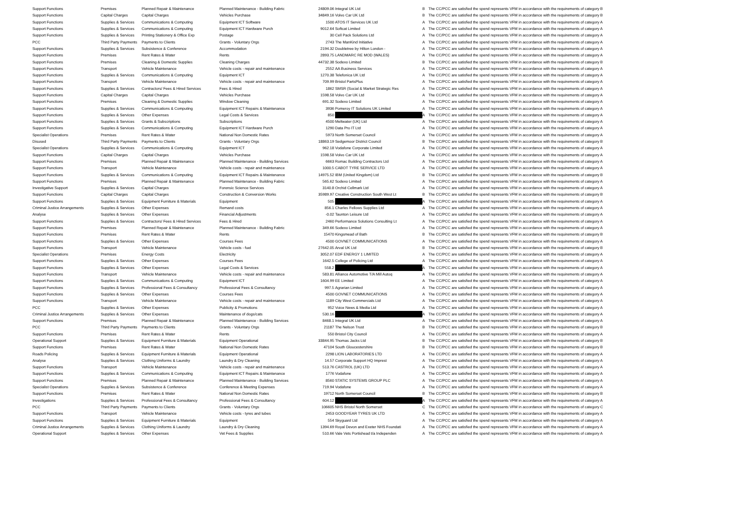| Support Functions | Premises | Planned Repair & Maintenance | Planned Maintenance - Building Fabric | 24809.06 | Integral UK Ltd | B | The CC/PCC are satisfied the spend represents VFM in accordance with the requirements of category B |
| Support Functions | Capital Charges | Capital Charges | Vehicles Purchase | 34849.16 | Volvo Car UK Ltd | B | The CC/PCC are satisfied the spend represents VFM in accordance with the requirements of category B |
| Support Functions | Supplies & Services | Communications & Computing | Equipment ICT Software | 1500 | ATOS IT Services UK Ltd | A | The CC/PCC are satisfied the spend represents VFM in accordance with the requirements of category A |
| Support Functions | Supplies & Services | Communications & Computing | Equipment ICT Hardware Purch | 9012.64 | Softcat Limited | A | The CC/PCC are satisfied the spend represents VFM in accordance with the requirements of category A |
| Support Functions | Supplies & Services | Printing Stationery & Office Exp | Postage | 30 | Cell Pack Solutions Ltd | A | The CC/PCC are satisfied the spend represents VFM in accordance with the requirements of category A |
| PCC | Third Party Payments | Payments to Clients | Grants - Voluntary Orgs | 2743 | The ManKind Initiative | A | The CC/PCC are satisfied the spend represents VFM in accordance with the requirements of category A |
| Support Functions | Supplies & Services | Subsistence & Conference | Accommodation | 2194.32 | Doubletree by Hilton London - | A | The CC/PCC are satisfied the spend represents VFM in accordance with the requirements of category A |
| Support Functions | Premises | Rent Rates & Water | Rents | 2893.75 | LANDMARC RE MOD (WALES) | A | The CC/PCC are satisfied the spend represents VFM in accordance with the requirements of category A |
| Support Functions | Premises | Cleaning & Domestic Supplies | Cleaning Charges | 44732.38 | Sodexo Limited | B | The CC/PCC are satisfied the spend represents VFM in accordance with the requirements of category B |
| Support Functions | Transport | Vehicle Maintenance | Vehicle costs - repair and maintenance | 2552 | AA Business Services | A | The CC/PCC are satisfied the spend represents VFM in accordance with the requirements of category A |
| Support Functions | Supplies & Services | Communications & Computing | Equipment ICT | 1270.38 | Telefonica UK Ltd | A | The CC/PCC are satisfied the spend represents VFM in accordance with the requirements of category A |
| Support Functions | Transport | Vehicle Maintenance | Vehicle costs - repair and maintenance | 709.99 | Bristol PartsPlus | A | The CC/PCC are satisfied the spend represents VFM in accordance with the requirements of category A |
| Support Functions | Supplies & Services | Contractors/ Fees & Hired Services | Fees & Hired | 1862 | SMSR (Social & Market Strategic Res | A | The CC/PCC are satisfied the spend represents VFM in accordance with the requirements of category A |
| Support Functions | Capital Charges | Capital Charges | Vehicles Purchase | 1598.58 | Volvo Car UK Ltd | A | The CC/PCC are satisfied the spend represents VFM in accordance with the requirements of category A |
| Support Functions | Premises | Cleaning & Domestic Supplies | Window Cleaning | 691.32 | Sodexo Limited | A | The CC/PCC are satisfied the spend represents VFM in accordance with the requirements of category A |
| Support Functions | Supplies & Services | Communications & Computing | Equipment ICT Repairs & Maintenance | 3936 | Pomeroy IT Solutions UK Limited | A | The CC/PCC are satisfied the spend represents VFM in accordance with the requirements of category A |
| Support Functions | Supplies & Services | Other Expenses | Legal Costs & Services | 850 | | A | The CC/PCC are satisfied the spend represents VFM in accordance with the requirements of category A |
| Support Functions | Supplies & Services | Grants & Subscriptions | Subscriptions | 4500 | Meltwater (UK) Ltd | A | The CC/PCC are satisfied the spend represents VFM in accordance with the requirements of category A |
| Support Functions | Supplies & Services | Communications & Computing | Equipment ICT Hardware Purch | 1290 | Data Pro IT Ltd | A | The CC/PCC are satisfied the spend represents VFM in accordance with the requirements of category A |
| Specialist Operations | Premises | Rent Rates & Water | National Non Domestic Rates | 5973 | North Somerset Council | A | The CC/PCC are satisfied the spend represents VFM in accordance with the requirements of category A |
| Disused | Third Party Payments | Payments to Clients | Grants - Voluntary Orgs | 18863.19 | Sedgemoor District Council | B | The CC/PCC are satisfied the spend represents VFM in accordance with the requirements of category B |
| Specialist Operations | Supplies & Services | Communications & Computing | Equipment ICT | 962.18 | Vodafone Corporate Limited | A | The CC/PCC are satisfied the spend represents VFM in accordance with the requirements of category A |
| Support Functions | Capital Charges | Capital Charges | Vehicles Purchase | 1598.58 | Volvo Car UK Ltd | A | The CC/PCC are satisfied the spend represents VFM in accordance with the requirements of category A |
| Support Functions | Premises | Planned Repair & Maintenance | Planned Maintenance - Building Services | 6663 | Romac Building Contractors Ltd | A | The CC/PCC are satisfied the spend represents VFM in accordance with the requirements of category A |
| Support Functions | Transport | Vehicle Maintenance | Vehicle costs - repair and maintenance | 1000.5 | CABOT TYRE SERVICE LTD | A | The CC/PCC are satisfied the spend represents VFM in accordance with the requirements of category A |
| Support Functions | Supplies & Services | Communications & Computing | Equipment ICT Repairs & Maintenance | 14975.52 | IBM (United Kingdom) Ltd | B | The CC/PCC are satisfied the spend represents VFM in accordance with the requirements of category B |
| Support Functions | Premises | Planned Repair & Maintenance | Planned Maintenance - Building Fabric | 565.62 | Sodexo Limited | A | The CC/PCC are satisfied the spend represents VFM in accordance with the requirements of category A |
| Investigative Support | Supplies & Services | Capital Charges | Forensic Science Services | 3140.8 | Orchid Cellmark Ltd | A | The CC/PCC are satisfied the spend represents VFM in accordance with the requirements of category A |
| Support Functions | Capital Charges | Capital Charges | Construction & Conversion Works | 35989.97 | Creative Construction South West Lt | B | The CC/PCC are satisfied the spend represents VFM in accordance with the requirements of category B |
| Support Functions | Supplies & Services | Equipment Furniture & Materials | Equipment | 505 | | A | The CC/PCC are satisfied the spend represents VFM in accordance with the requirements of category A |
| Criminal Justice Arrangements | Supplies & Services | Other Expenses | Remand costs | 856.1 | Charles Fellows Supplies Ltd | A | The CC/PCC are satisfied the spend represents VFM in accordance with the requirements of category A |
| Analyse | Supplies & Services | Other Expenses | Financial Adjustments | -0.02 | Taunton Leisure Ltd | A | The CC/PCC are satisfied the spend represents VFM in accordance with the requirements of category A |
| Support Functions | Supplies & Services | Contractors/ Fees & Hired Services | Fees & Hired | 2460 | Performance Solutions Consulting Lt | A | The CC/PCC are satisfied the spend represents VFM in accordance with the requirements of category A |
| Support Functions | Premises | Planned Repair & Maintenance | Planned Maintenance - Building Fabric | 349.66 | Sodexo Limited | A | The CC/PCC are satisfied the spend represents VFM in accordance with the requirements of category A |
| Support Functions | Premises | Rent Rates & Water | Rents | 15470 | Kingsmead of Bath | B | The CC/PCC are satisfied the spend represents VFM in accordance with the requirements of category B |
| Support Functions | Supplies & Services | Other Expenses | Courses Fees | 4500 | GOVNET COMMUNICATIONS | A | The CC/PCC are satisfied the spend represents VFM in accordance with the requirements of category A |
| Support Functions | Transport | Vehicle Maintenance | Vehicle costs - fuel | 27642.05 | Arval UK Ltd | B | The CC/PCC are satisfied the spend represents VFM in accordance with the requirements of category B |
| Specialist Operations | Premises | Energy Costs | Electricity | 3052.07 | EDF ENERGY 1 LIMITED | A | The CC/PCC are satisfied the spend represents VFM in accordance with the requirements of category A |
| Support Functions | Supplies & Services | Other Expenses | Courses Fees | 1642.5 | College of Policing Ltd | A | The CC/PCC are satisfied the spend represents VFM in accordance with the requirements of category A |
| Support Functions | Supplies & Services | Other Expenses | Legal Costs & Services | 558.2 | | A | The CC/PCC are satisfied the spend represents VFM in accordance with the requirements of category A |
| Support Functions | Transport | Vehicle Maintenance | Vehicle costs - repair and maintenance | 583.81 | Alliance Automotive T/A Mill Autoq | A | The CC/PCC are satisfied the spend represents VFM in accordance with the requirements of category A |
| Support Functions | Supplies & Services | Communications & Computing | Equipment ICT | 1604.99 | EE Limited | A | The CC/PCC are satisfied the spend represents VFM in accordance with the requirements of category A |
| Support Functions | Supplies & Services | Professional Fees & Consultancy | Professional Fees & Consultancy | 997.5 | Agrarian Limited | A | The CC/PCC are satisfied the spend represents VFM in accordance with the requirements of category A |
| Support Functions | Supplies & Services | Other Expenses | Courses Fees | 4500 | GOVNET COMMUNICATIONS | A | The CC/PCC are satisfied the spend represents VFM in accordance with the requirements of category A |
| Support Functions | Transport | Vehicle Maintenance | Vehicle costs - repair and maintenance | 1189 | City West Commercials Ltd | A | The CC/PCC are satisfied the spend represents VFM in accordance with the requirements of category A |
| PCC | Supplies & Services | Other Expenses | Publicity & Promotions | 952 | Voice News & Media Ltd | A | The CC/PCC are satisfied the spend represents VFM in accordance with the requirements of category A |
| Criminal Justice Arrangements | Supplies & Services | Other Expenses | Maintenance of dogs/cats | 530.16 | | A | The CC/PCC are satisfied the spend represents VFM in accordance with the requirements of category A |
| Support Functions | Premises | Planned Repair & Maintenance | Planned Maintenance - Building Services | 8468.1 | Integral UK Ltd | A | The CC/PCC are satisfied the spend represents VFM in accordance with the requirements of category A |
| PCC | Third Party Payments | Payments to Clients | Grants - Voluntary Orgs | 21187 | The Nelson Trust | B | The CC/PCC are satisfied the spend represents VFM in accordance with the requirements of category B |
| Support Functions | Premises | Rent Rates & Water | Rents | 550 | Bristol City Council | A | The CC/PCC are satisfied the spend represents VFM in accordance with the requirements of category A |
| Operational Support | Supplies & Services | Equipment Furniture & Materials | Equipment Operational | 33844.95 | Thomas Jacks Ltd | B | The CC/PCC are satisfied the spend represents VFM in accordance with the requirements of category B |
| Support Functions | Premises | Rent Rates & Water | National Non Domestic Rates | 47104 | South Gloucestershire | B | The CC/PCC are satisfied the spend represents VFM in accordance with the requirements of category B |
| Roads Policing | Supplies & Services | Equipment Furniture & Materials | Equipment Operational | 2298 | LION LABORATORIES LTD | A | The CC/PCC are satisfied the spend represents VFM in accordance with the requirements of category A |
| Analyse | Supplies & Services | Clothing Uniforms & Laundry | Laundry & Dry Cleaning | 14.57 | Corporate Support HQ Imprest | A | The CC/PCC are satisfied the spend represents VFM in accordance with the requirements of category A |
| Support Functions | Transport | Vehicle Maintenance | Vehicle costs - repair and maintenance | 513.76 | CASTROL (UK) LTD | A | The CC/PCC are satisfied the spend represents VFM in accordance with the requirements of category A |
| Support Functions | Supplies & Services | Communications & Computing | Equipment ICT Repairs & Maintenance | 1776 | Vodafone | A | The CC/PCC are satisfied the spend represents VFM in accordance with the requirements of category A |
| Support Functions | Premises | Planned Repair & Maintenance | Planned Maintenance - Building Services | 8560 | STATIC SYSTEMS GROUP PLC | A | The CC/PCC are satisfied the spend represents VFM in accordance with the requirements of category A |
| Specialist Operations | Supplies & Services | Subsistence & Conference | Conference & Meeting Expenses | 719.94 | Vodafone | A | The CC/PCC are satisfied the spend represents VFM in accordance with the requirements of category A |
| Support Functions | Premises | Rent Rates & Water | National Non Domestic Rates | 19712 | North Somerset Council | B | The CC/PCC are satisfied the spend represents VFM in accordance with the requirements of category B |
| Investigations | Supplies & Services | Professional Fees & Consultancy | Professional Fees & Consultancy | 604.12 | | A | The CC/PCC are satisfied the spend represents VFM in accordance with the requirements of category A |
| PCC | Third Party Payments | Payments to Clients | Grants - Voluntary Orgs | 106605 | NHS Bristol North Somerset | C | The CC/PCC are satisfied the spend represents VFM in accordance with the requirements of category C |
| Support Functions | Transport | Vehicle Maintenance | Vehicle costs - tyres and tubes | 2453 | GOODYEAR TYRES UK LTD | A | The CC/PCC are satisfied the spend represents VFM in accordance with the requirements of category A |
| Support Functions | Supplies & Services | Equipment Furniture & Materials | Equipment | 554 | Skyguard Ltd | A | The CC/PCC are satisfied the spend represents VFM in accordance with the requirements of category A |
| Criminal Justice Arrangements | Supplies & Services | Clothing Uniforms & Laundry | Laundry & Dry Cleaning | 1394.69 | Royal Devon and Exeter NHS Foundati | A | The CC/PCC are satisfied the spend represents VFM in accordance with the requirements of category A |
| Operational Support | Supplies & Services | Other Expenses | Vet Fees & Supplies | 510.66 | Vale Vets Portishead t/a Independen | A | The CC/PCC are satisfied the spend represents VFM in accordance with the requirements of category A |